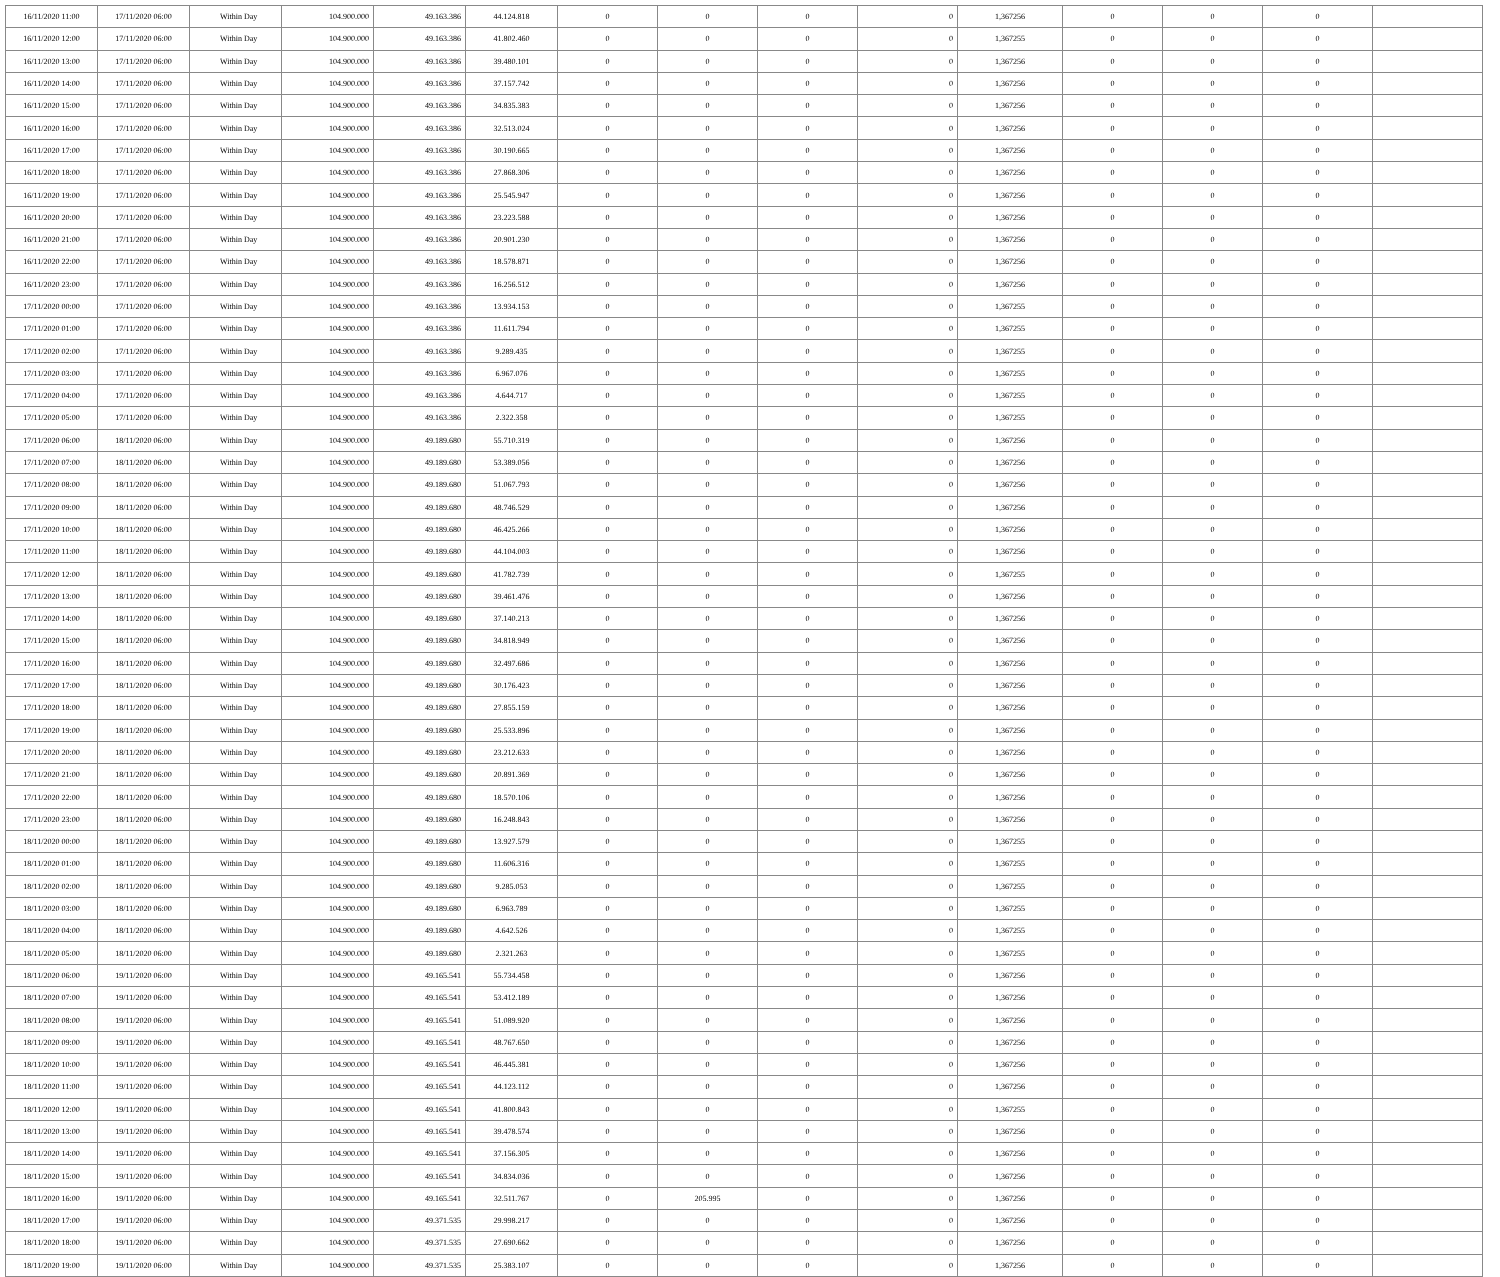| 16/11/2020 11:00 | 17/11/2020 06:00 | Within Day | 104.900.000 | 49.163.386 | 44.124.818 | 0 | 0 | 0 | 0 | 1,367256 | 0 | 0 | 0 | |
| 16/11/2020 12:00 | 17/11/2020 06:00 | Within Day | 104.900.000 | 49.163.386 | 41.802.460 | 0 | 0 | 0 | 0 | 1,367255 | 0 | 0 | 0 | |
| 16/11/2020 13:00 | 17/11/2020 06:00 | Within Day | 104.900.000 | 49.163.386 | 39.480.101 | 0 | 0 | 0 | 0 | 1,367256 | 0 | 0 | 0 | |
| 16/11/2020 14:00 | 17/11/2020 06:00 | Within Day | 104.900.000 | 49.163.386 | 37.157.742 | 0 | 0 | 0 | 0 | 1,367256 | 0 | 0 | 0 | |
| 16/11/2020 15:00 | 17/11/2020 06:00 | Within Day | 104.900.000 | 49.163.386 | 34.835.383 | 0 | 0 | 0 | 0 | 1,367256 | 0 | 0 | 0 | |
| 16/11/2020 16:00 | 17/11/2020 06:00 | Within Day | 104.900.000 | 49.163.386 | 32.513.024 | 0 | 0 | 0 | 0 | 1,367256 | 0 | 0 | 0 | |
| 16/11/2020 17:00 | 17/11/2020 06:00 | Within Day | 104.900.000 | 49.163.386 | 30.190.665 | 0 | 0 | 0 | 0 | 1,367256 | 0 | 0 | 0 | |
| 16/11/2020 18:00 | 17/11/2020 06:00 | Within Day | 104.900.000 | 49.163.386 | 27.868.306 | 0 | 0 | 0 | 0 | 1,367256 | 0 | 0 | 0 | |
| 16/11/2020 19:00 | 17/11/2020 06:00 | Within Day | 104.900.000 | 49.163.386 | 25.545.947 | 0 | 0 | 0 | 0 | 1,367256 | 0 | 0 | 0 | |
| 16/11/2020 20:00 | 17/11/2020 06:00 | Within Day | 104.900.000 | 49.163.386 | 23.223.588 | 0 | 0 | 0 | 0 | 1,367256 | 0 | 0 | 0 | |
| 16/11/2020 21:00 | 17/11/2020 06:00 | Within Day | 104.900.000 | 49.163.386 | 20.901.230 | 0 | 0 | 0 | 0 | 1,367256 | 0 | 0 | 0 | |
| 16/11/2020 22:00 | 17/11/2020 06:00 | Within Day | 104.900.000 | 49.163.386 | 18.578.871 | 0 | 0 | 0 | 0 | 1,367256 | 0 | 0 | 0 | |
| 16/11/2020 23:00 | 17/11/2020 06:00 | Within Day | 104.900.000 | 49.163.386 | 16.256.512 | 0 | 0 | 0 | 0 | 1,367256 | 0 | 0 | 0 | |
| 17/11/2020 00:00 | 17/11/2020 06:00 | Within Day | 104.900.000 | 49.163.386 | 13.934.153 | 0 | 0 | 0 | 0 | 1,367255 | 0 | 0 | 0 | |
| 17/11/2020 01:00 | 17/11/2020 06:00 | Within Day | 104.900.000 | 49.163.386 | 11.611.794 | 0 | 0 | 0 | 0 | 1,367255 | 0 | 0 | 0 | |
| 17/11/2020 02:00 | 17/11/2020 06:00 | Within Day | 104.900.000 | 49.163.386 | 9.289.435 | 0 | 0 | 0 | 0 | 1,367255 | 0 | 0 | 0 | |
| 17/11/2020 03:00 | 17/11/2020 06:00 | Within Day | 104.900.000 | 49.163.386 | 6.967.076 | 0 | 0 | 0 | 0 | 1,367255 | 0 | 0 | 0 | |
| 17/11/2020 04:00 | 17/11/2020 06:00 | Within Day | 104.900.000 | 49.163.386 | 4.644.717 | 0 | 0 | 0 | 0 | 1,367255 | 0 | 0 | 0 | |
| 17/11/2020 05:00 | 17/11/2020 06:00 | Within Day | 104.900.000 | 49.163.386 | 2.322.358 | 0 | 0 | 0 | 0 | 1,367255 | 0 | 0 | 0 | |
| 17/11/2020 06:00 | 18/11/2020 06:00 | Within Day | 104.900.000 | 49.189.680 | 55.710.319 | 0 | 0 | 0 | 0 | 1,367256 | 0 | 0 | 0 | |
| 17/11/2020 07:00 | 18/11/2020 06:00 | Within Day | 104.900.000 | 49.189.680 | 53.389.056 | 0 | 0 | 0 | 0 | 1,367256 | 0 | 0 | 0 | |
| 17/11/2020 08:00 | 18/11/2020 06:00 | Within Day | 104.900.000 | 49.189.680 | 51.067.793 | 0 | 0 | 0 | 0 | 1,367256 | 0 | 0 | 0 | |
| 17/11/2020 09:00 | 18/11/2020 06:00 | Within Day | 104.900.000 | 49.189.680 | 48.746.529 | 0 | 0 | 0 | 0 | 1,367256 | 0 | 0 | 0 | |
| 17/11/2020 10:00 | 18/11/2020 06:00 | Within Day | 104.900.000 | 49.189.680 | 46.425.266 | 0 | 0 | 0 | 0 | 1,367256 | 0 | 0 | 0 | |
| 17/11/2020 11:00 | 18/11/2020 06:00 | Within Day | 104.900.000 | 49.189.680 | 44.104.003 | 0 | 0 | 0 | 0 | 1,367256 | 0 | 0 | 0 | |
| 17/11/2020 12:00 | 18/11/2020 06:00 | Within Day | 104.900.000 | 49.189.680 | 41.782.739 | 0 | 0 | 0 | 0 | 1,367255 | 0 | 0 | 0 | |
| 17/11/2020 13:00 | 18/11/2020 06:00 | Within Day | 104.900.000 | 49.189.680 | 39.461.476 | 0 | 0 | 0 | 0 | 1,367256 | 0 | 0 | 0 | |
| 17/11/2020 14:00 | 18/11/2020 06:00 | Within Day | 104.900.000 | 49.189.680 | 37.140.213 | 0 | 0 | 0 | 0 | 1,367256 | 0 | 0 | 0 | |
| 17/11/2020 15:00 | 18/11/2020 06:00 | Within Day | 104.900.000 | 49.189.680 | 34.818.949 | 0 | 0 | 0 | 0 | 1,367256 | 0 | 0 | 0 | |
| 17/11/2020 16:00 | 18/11/2020 06:00 | Within Day | 104.900.000 | 49.189.680 | 32.497.686 | 0 | 0 | 0 | 0 | 1,367256 | 0 | 0 | 0 | |
| 17/11/2020 17:00 | 18/11/2020 06:00 | Within Day | 104.900.000 | 49.189.680 | 30.176.423 | 0 | 0 | 0 | 0 | 1,367256 | 0 | 0 | 0 | |
| 17/11/2020 18:00 | 18/11/2020 06:00 | Within Day | 104.900.000 | 49.189.680 | 27.855.159 | 0 | 0 | 0 | 0 | 1,367256 | 0 | 0 | 0 | |
| 17/11/2020 19:00 | 18/11/2020 06:00 | Within Day | 104.900.000 | 49.189.680 | 25.533.896 | 0 | 0 | 0 | 0 | 1,367256 | 0 | 0 | 0 | |
| 17/11/2020 20:00 | 18/11/2020 06:00 | Within Day | 104.900.000 | 49.189.680 | 23.212.633 | 0 | 0 | 0 | 0 | 1,367256 | 0 | 0 | 0 | |
| 17/11/2020 21:00 | 18/11/2020 06:00 | Within Day | 104.900.000 | 49.189.680 | 20.891.369 | 0 | 0 | 0 | 0 | 1,367256 | 0 | 0 | 0 | |
| 17/11/2020 22:00 | 18/11/2020 06:00 | Within Day | 104.900.000 | 49.189.680 | 18.570.106 | 0 | 0 | 0 | 0 | 1,367256 | 0 | 0 | 0 | |
| 17/11/2020 23:00 | 18/11/2020 06:00 | Within Day | 104.900.000 | 49.189.680 | 16.248.843 | 0 | 0 | 0 | 0 | 1,367256 | 0 | 0 | 0 | |
| 18/11/2020 00:00 | 18/11/2020 06:00 | Within Day | 104.900.000 | 49.189.680 | 13.927.579 | 0 | 0 | 0 | 0 | 1,367255 | 0 | 0 | 0 | |
| 18/11/2020 01:00 | 18/11/2020 06:00 | Within Day | 104.900.000 | 49.189.680 | 11.606.316 | 0 | 0 | 0 | 0 | 1,367255 | 0 | 0 | 0 | |
| 18/11/2020 02:00 | 18/11/2020 06:00 | Within Day | 104.900.000 | 49.189.680 | 9.285.053 | 0 | 0 | 0 | 0 | 1,367255 | 0 | 0 | 0 | |
| 18/11/2020 03:00 | 18/11/2020 06:00 | Within Day | 104.900.000 | 49.189.680 | 6.963.789 | 0 | 0 | 0 | 0 | 1,367255 | 0 | 0 | 0 | |
| 18/11/2020 04:00 | 18/11/2020 06:00 | Within Day | 104.900.000 | 49.189.680 | 4.642.526 | 0 | 0 | 0 | 0 | 1,367255 | 0 | 0 | 0 | |
| 18/11/2020 05:00 | 18/11/2020 06:00 | Within Day | 104.900.000 | 49.189.680 | 2.321.263 | 0 | 0 | 0 | 0 | 1,367255 | 0 | 0 | 0 | |
| 18/11/2020 06:00 | 19/11/2020 06:00 | Within Day | 104.900.000 | 49.165.541 | 55.734.458 | 0 | 0 | 0 | 0 | 1,367256 | 0 | 0 | 0 | |
| 18/11/2020 07:00 | 19/11/2020 06:00 | Within Day | 104.900.000 | 49.165.541 | 53.412.189 | 0 | 0 | 0 | 0 | 1,367256 | 0 | 0 | 0 | |
| 18/11/2020 08:00 | 19/11/2020 06:00 | Within Day | 104.900.000 | 49.165.541 | 51.089.920 | 0 | 0 | 0 | 0 | 1,367256 | 0 | 0 | 0 | |
| 18/11/2020 09:00 | 19/11/2020 06:00 | Within Day | 104.900.000 | 49.165.541 | 48.767.650 | 0 | 0 | 0 | 0 | 1,367256 | 0 | 0 | 0 | |
| 18/11/2020 10:00 | 19/11/2020 06:00 | Within Day | 104.900.000 | 49.165.541 | 46.445.381 | 0 | 0 | 0 | 0 | 1,367256 | 0 | 0 | 0 | |
| 18/11/2020 11:00 | 19/11/2020 06:00 | Within Day | 104.900.000 | 49.165.541 | 44.123.112 | 0 | 0 | 0 | 0 | 1,367256 | 0 | 0 | 0 | |
| 18/11/2020 12:00 | 19/11/2020 06:00 | Within Day | 104.900.000 | 49.165.541 | 41.800.843 | 0 | 0 | 0 | 0 | 1,367255 | 0 | 0 | 0 | |
| 18/11/2020 13:00 | 19/11/2020 06:00 | Within Day | 104.900.000 | 49.165.541 | 39.478.574 | 0 | 0 | 0 | 0 | 1,367256 | 0 | 0 | 0 | |
| 18/11/2020 14:00 | 19/11/2020 06:00 | Within Day | 104.900.000 | 49.165.541 | 37.156.305 | 0 | 0 | 0 | 0 | 1,367256 | 0 | 0 | 0 | |
| 18/11/2020 15:00 | 19/11/2020 06:00 | Within Day | 104.900.000 | 49.165.541 | 34.834.036 | 0 | 0 | 0 | 0 | 1,367256 | 0 | 0 | 0 | |
| 18/11/2020 16:00 | 19/11/2020 06:00 | Within Day | 104.900.000 | 49.165.541 | 32.511.767 | 0 | 205.995 | 0 | 0 | 1,367256 | 0 | 0 | 0 | |
| 18/11/2020 17:00 | 19/11/2020 06:00 | Within Day | 104.900.000 | 49.371.535 | 29.998.217 | 0 | 0 | 0 | 0 | 1,367256 | 0 | 0 | 0 | |
| 18/11/2020 18:00 | 19/11/2020 06:00 | Within Day | 104.900.000 | 49.371.535 | 27.690.662 | 0 | 0 | 0 | 0 | 1,367256 | 0 | 0 | 0 | |
| 18/11/2020 19:00 | 19/11/2020 06:00 | Within Day | 104.900.000 | 49.371.535 | 25.383.107 | 0 | 0 | 0 | 0 | 1,367256 | 0 | 0 | 0 | |